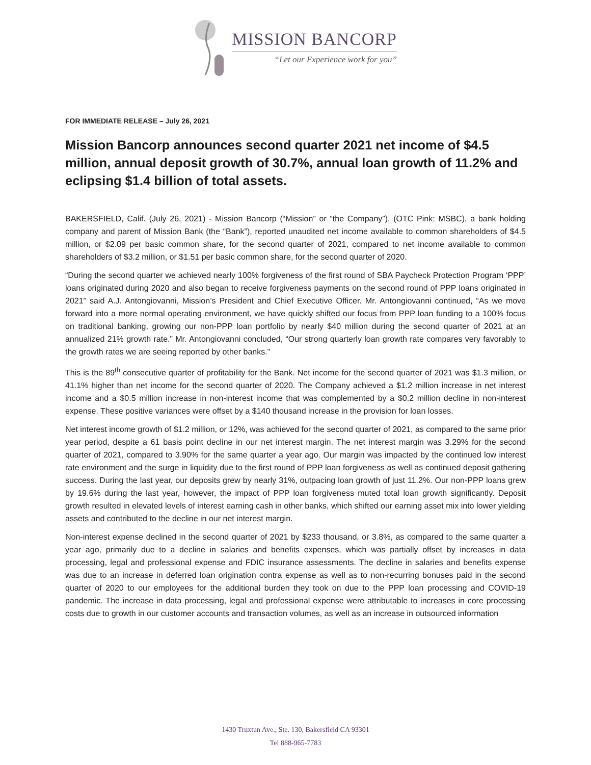MISSION BANCORP
“Let our Experience work for you”
FOR IMMEDIATE RELEASE – July 26, 2021
Mission Bancorp announces second quarter 2021 net income of $4.5 million, annual deposit growth of 30.7%, annual loan growth of 11.2% and eclipsing $1.4 billion of total assets.
BAKERSFIELD, Calif. (July 26, 2021) - Mission Bancorp (“Mission” or “the Company”), (OTC Pink: MSBC), a bank holding company and parent of Mission Bank (the “Bank”), reported unaudited net income available to common shareholders of $4.5 million, or $2.09 per basic common share, for the second quarter of 2021, compared to net income available to common shareholders of $3.2 million, or $1.51 per basic common share, for the second quarter of 2020.
“During the second quarter we achieved nearly 100% forgiveness of the first round of SBA Paycheck Protection Program ‘PPP’ loans originated during 2020 and also began to receive forgiveness payments on the second round of PPP loans originated in 2021” said A.J. Antongiovanni, Mission’s President and Chief Executive Officer. Mr. Antongiovanni continued, “As we move forward into a more normal operating environment, we have quickly shifted our focus from PPP loan funding to a 100% focus on traditional banking, growing our non-PPP loan portfolio by nearly $40 million during the second quarter of 2021 at an annualized 21% growth rate.” Mr. Antongiovanni concluded, “Our strong quarterly loan growth rate compares very favorably to the growth rates we are seeing reported by other banks.”
This is the 89<sup>th</sup> consecutive quarter of profitability for the Bank. Net income for the second quarter of 2021 was $1.3 million, or 41.1% higher than net income for the second quarter of 2020. The Company achieved a $1.2 million increase in net interest income and a $0.5 million increase in non-interest income that was complemented by a $0.2 million decline in non-interest expense. These positive variances were offset by a $140 thousand increase in the provision for loan losses.
Net interest income growth of $1.2 million, or 12%, was achieved for the second quarter of 2021, as compared to the same prior year period, despite a 61 basis point decline in our net interest margin. The net interest margin was 3.29% for the second quarter of 2021, compared to 3.90% for the same quarter a year ago. Our margin was impacted by the continued low interest rate environment and the surge in liquidity due to the first round of PPP loan forgiveness as well as continued deposit gathering success. During the last year, our deposits grew by nearly 31%, outpacing loan growth of just 11.2%. Our non-PPP loans grew by 19.6% during the last year, however, the impact of PPP loan forgiveness muted total loan growth significantly. Deposit growth resulted in elevated levels of interest earning cash in other banks, which shifted our earning asset mix into lower yielding assets and contributed to the decline in our net interest margin.
Non-interest expense declined in the second quarter of 2021 by $233 thousand, or 3.8%, as compared to the same quarter a year ago, primarily due to a decline in salaries and benefits expenses, which was partially offset by increases in data processing, legal and professional expense and FDIC insurance assessments. The decline in salaries and benefits expense was due to an increase in deferred loan origination contra expense as well as to non-recurring bonuses paid in the second quarter of 2020 to our employees for the additional burden they took on due to the PPP loan processing and COVID-19 pandemic. The increase in data processing, legal and professional expense were attributable to increases in core processing costs due to growth in our customer accounts and transaction volumes, as well as an increase in outsourced information
1430 Truxtun Ave., Ste. 130, Bakersfield CA 93301
Tel 888-965-7783